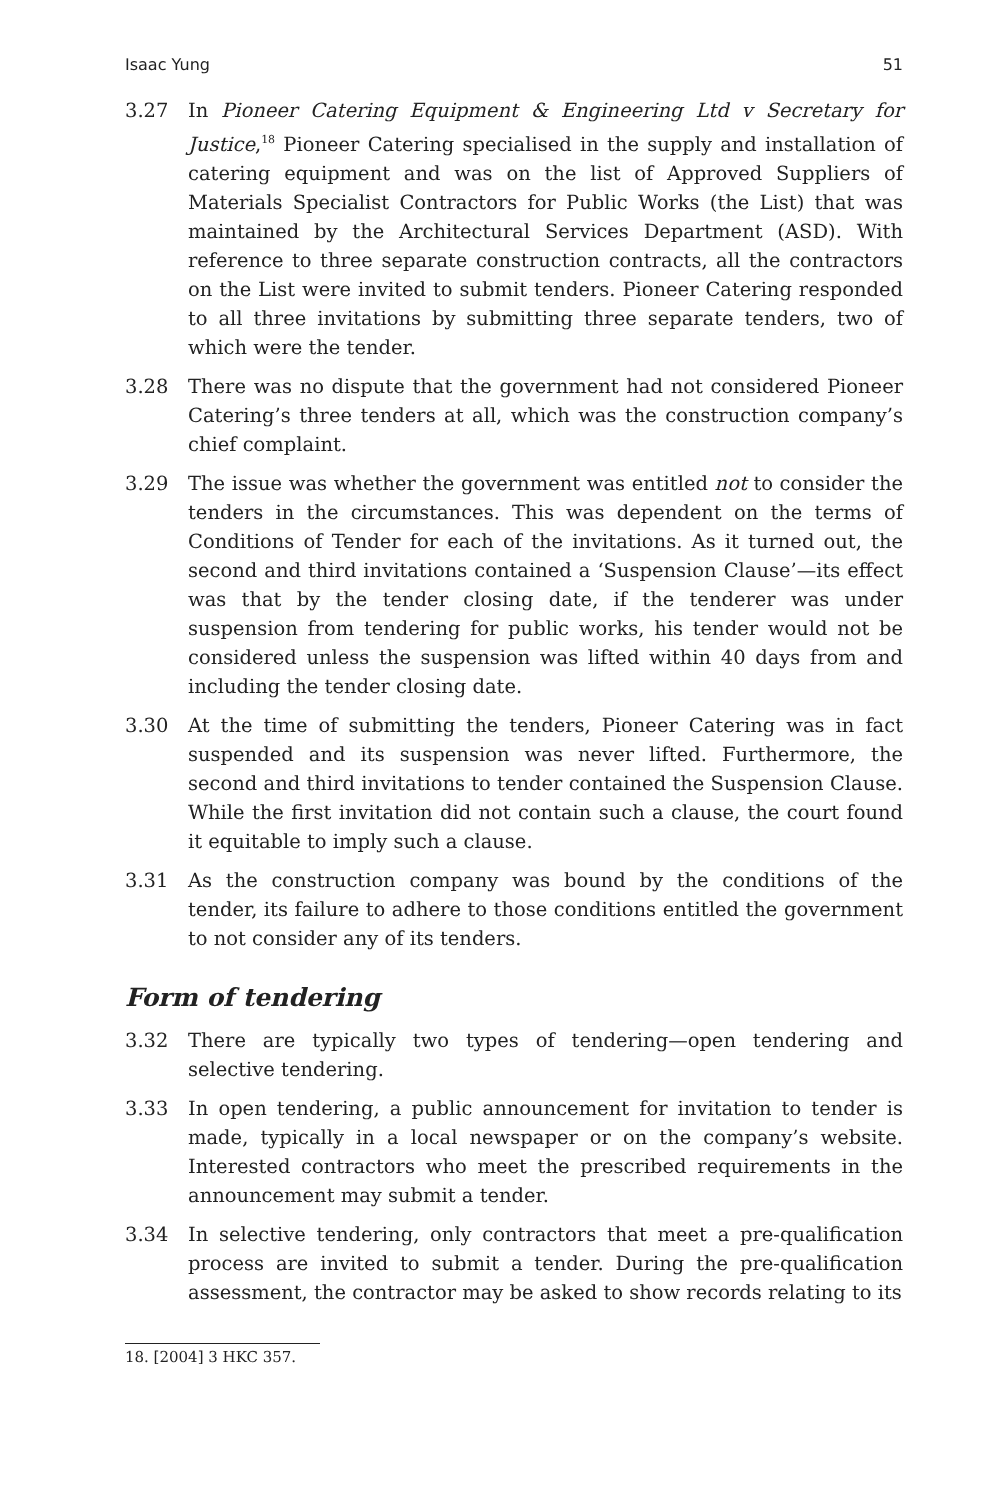Isaac Yung 51
3.27 In Pioneer Catering Equipment & Engineering Ltd v Secretary for Justice,<sup>18</sup> Pioneer Catering specialised in the supply and installation of catering equipment and was on the list of Approved Suppliers of Materials Specialist Contractors for Public Works (the List) that was maintained by the Architectural Services Department (ASD). With reference to three separate construction contracts, all the contractors on the List were invited to submit tenders. Pioneer Catering responded to all three invitations by submitting three separate tenders, two of which were the tender.
3.28 There was no dispute that the government had not considered Pioneer Catering’s three tenders at all, which was the construction company’s chief complaint.
3.29 The issue was whether the government was entitled not to consider the tenders in the circumstances. This was dependent on the terms of Conditions of Tender for each of the invitations. As it turned out, the second and third invitations contained a ‘Suspension Clause’—its effect was that by the tender closing date, if the tenderer was under suspension from tendering for public works, his tender would not be considered unless the suspension was lifted within 40 days from and including the tender closing date.
3.30 At the time of submitting the tenders, Pioneer Catering was in fact suspended and its suspension was never lifted. Furthermore, the second and third invitations to tender contained the Suspension Clause. While the first invitation did not contain such a clause, the court found it equitable to imply such a clause.
3.31 As the construction company was bound by the conditions of the tender, its failure to adhere to those conditions entitled the government to not consider any of its tenders.
Form of tendering
3.32 There are typically two types of tendering—open tendering and selective tendering.
3.33 In open tendering, a public announcement for invitation to tender is made, typically in a local newspaper or on the company’s website. Interested contractors who meet the prescribed requirements in the announcement may submit a tender.
3.34 In selective tendering, only contractors that meet a pre-qualification process are invited to submit a tender. During the pre-qualification assessment, the contractor may be asked to show records relating to its
18. [2004] 3 HKC 357.